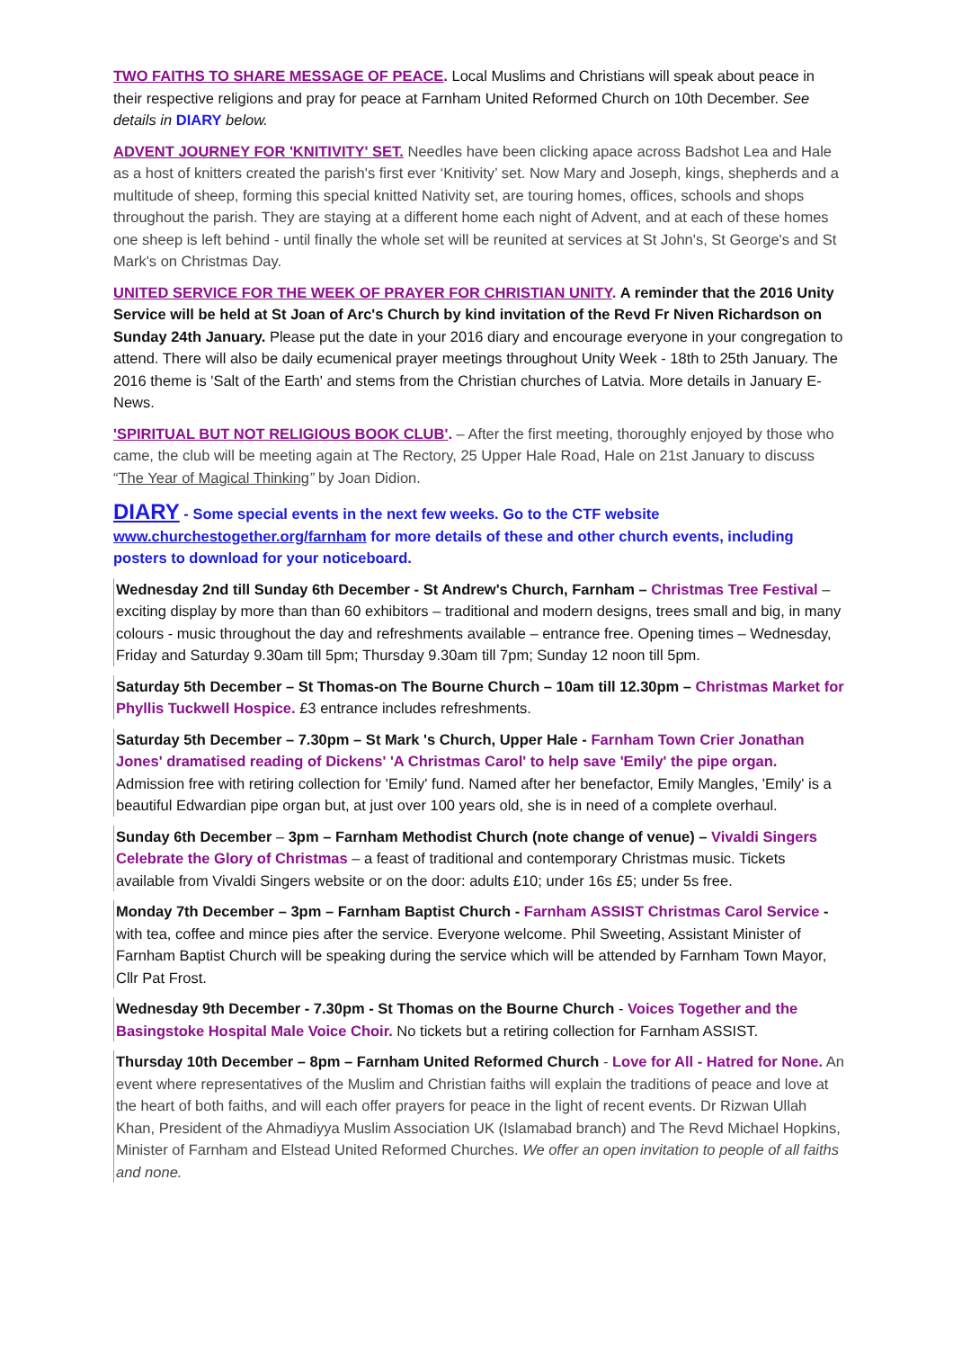TWO FAITHS TO SHARE MESSAGE OF PEACE. Local Muslims and Christians will speak about peace in their respective religions and pray for peace at Farnham United Reformed Church on 10th December. See details in DIARY below.
ADVENT JOURNEY FOR 'KNITIVITY' SET. Needles have been clicking apace across Badshot Lea and Hale as a host of knitters created the parish's first ever ‘Knitivity’ set. Now Mary and Joseph, kings, shepherds and a multitude of sheep, forming this special knitted Nativity set, are touring homes, offices, schools and shops throughout the parish. They are staying at a different home each night of Advent, and at each of these homes one sheep is left behind - until finally the whole set will be reunited at services at St John's, St George's and St Mark's on Christmas Day.
UNITED SERVICE FOR THE WEEK OF PRAYER FOR CHRISTIAN UNITY. A reminder that the 2016 Unity Service will be held at St Joan of Arc's Church by kind invitation of the Revd Fr Niven Richardson on Sunday 24th January. Please put the date in your 2016 diary and encourage everyone in your congregation to attend. There will also be daily ecumenical prayer meetings throughout Unity Week - 18th to 25th January. The 2016 theme is 'Salt of the Earth' and stems from the Christian churches of Latvia. More details in January E-News.
'SPIRITUAL BUT NOT RELIGIOUS BOOK CLUB'. – After the first meeting, thoroughly enjoyed by those who came, the club will be meeting again at The Rectory, 25 Upper Hale Road, Hale on 21st January to discuss “The Year of Magical Thinking” by Joan Didion.
DIARY - Some special events in the next few weeks. Go to the CTF website www.churchestogether.org/farnham for more details of these and other church events, including posters to download for your noticeboard.
Wednesday 2nd till Sunday 6th December - St Andrew's Church, Farnham – Christmas Tree Festival – exciting display by more than than 60 exhibitors – traditional and modern designs, trees small and big, in many colours - music throughout the day and refreshments available – entrance free. Opening times – Wednesday, Friday and Saturday 9.30am till 5pm; Thursday 9.30am till 7pm; Sunday 12 noon till 5pm.
Saturday 5th December – St Thomas-on The Bourne Church – 10am till 12.30pm – Christmas Market for Phyllis Tuckwell Hospice. £3 entrance includes refreshments.
Saturday 5th December – 7.30pm – St Mark 's Church, Upper Hale - Farnham Town Crier Jonathan Jones' dramatised reading of Dickens' 'A Christmas Carol' to help save 'Emily' the pipe organ. Admission free with retiring collection for 'Emily' fund. Named after her benefactor, Emily Mangles, 'Emily' is a beautiful Edwardian pipe organ but, at just over 100 years old, she is in need of a complete overhaul.
Sunday 6th December – 3pm – Farnham Methodist Church (note change of venue) – Vivaldi Singers Celebrate the Glory of Christmas – a feast of traditional and contemporary Christmas music. Tickets available from Vivaldi Singers website or on the door: adults £10; under 16s £5; under 5s free.
Monday 7th December – 3pm – Farnham Baptist Church - Farnham ASSIST Christmas Carol Service - with tea, coffee and mince pies after the service. Everyone welcome. Phil Sweeting, Assistant Minister of Farnham Baptist Church will be speaking during the service which will be attended by Farnham Town Mayor, Cllr Pat Frost.
Wednesday 9th December - 7.30pm - St Thomas on the Bourne Church - Voices Together and the Basingstoke Hospital Male Voice Choir. No tickets but a retiring collection for Farnham ASSIST.
Thursday 10th December – 8pm – Farnham United Reformed Church - Love for All - Hatred for None. An event where representatives of the Muslim and Christian faiths will explain the traditions of peace and love at the heart of both faiths, and will each offer prayers for peace in the light of recent events. Dr Rizwan Ullah Khan, President of the Ahmadiyya Muslim Association UK (Islamabad branch) and The Revd Michael Hopkins, Minister of Farnham and Elstead United Reformed Churches. We offer an open invitation to people of all faiths and none.